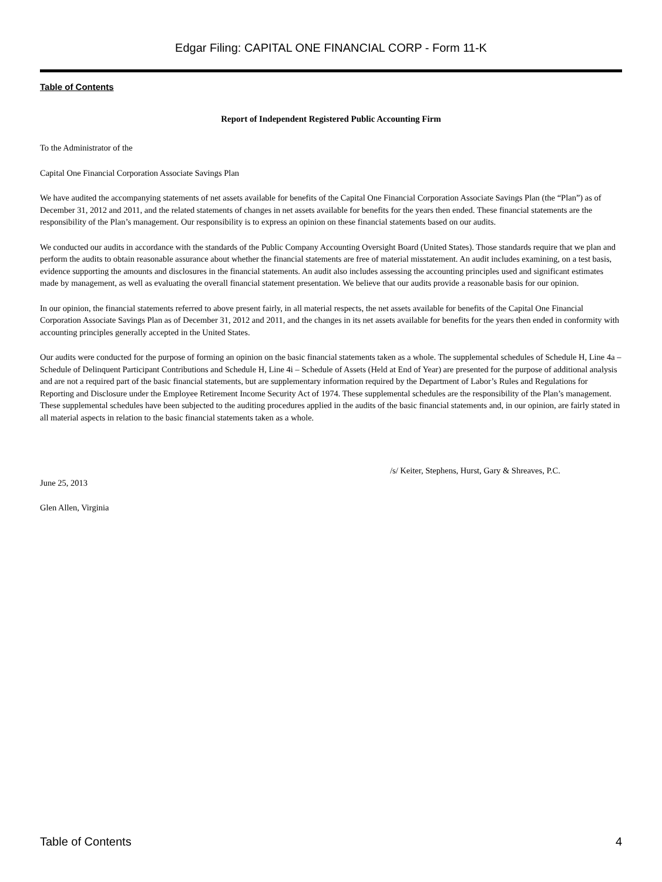Edgar Filing: CAPITAL ONE FINANCIAL CORP - Form 11-K
Table of Contents
Report of Independent Registered Public Accounting Firm
To the Administrator of the
Capital One Financial Corporation Associate Savings Plan
We have audited the accompanying statements of net assets available for benefits of the Capital One Financial Corporation Associate Savings Plan (the “Plan”) as of December 31, 2012 and 2011, and the related statements of changes in net assets available for benefits for the years then ended. These financial statements are the responsibility of the Plan’s management. Our responsibility is to express an opinion on these financial statements based on our audits.
We conducted our audits in accordance with the standards of the Public Company Accounting Oversight Board (United States). Those standards require that we plan and perform the audits to obtain reasonable assurance about whether the financial statements are free of material misstatement. An audit includes examining, on a test basis, evidence supporting the amounts and disclosures in the financial statements. An audit also includes assessing the accounting principles used and significant estimates made by management, as well as evaluating the overall financial statement presentation. We believe that our audits provide a reasonable basis for our opinion.
In our opinion, the financial statements referred to above present fairly, in all material respects, the net assets available for benefits of the Capital One Financial Corporation Associate Savings Plan as of December 31, 2012 and 2011, and the changes in its net assets available for benefits for the years then ended in conformity with accounting principles generally accepted in the United States.
Our audits were conducted for the purpose of forming an opinion on the basic financial statements taken as a whole. The supplemental schedules of Schedule H, Line 4a – Schedule of Delinquent Participant Contributions and Schedule H, Line 4i – Schedule of Assets (Held at End of Year) are presented for the purpose of additional analysis and are not a required part of the basic financial statements, but are supplementary information required by the Department of Labor’s Rules and Regulations for Reporting and Disclosure under the Employee Retirement Income Security Act of 1974. These supplemental schedules are the responsibility of the Plan’s management. These supplemental schedules have been subjected to the auditing procedures applied in the audits of the basic financial statements and, in our opinion, are fairly stated in all material aspects in relation to the basic financial statements taken as a whole.
/s/ Keiter, Stephens, Hurst, Gary & Shreaves, P.C.
June 25, 2013
Glen Allen, Virginia
Table of Contents 4